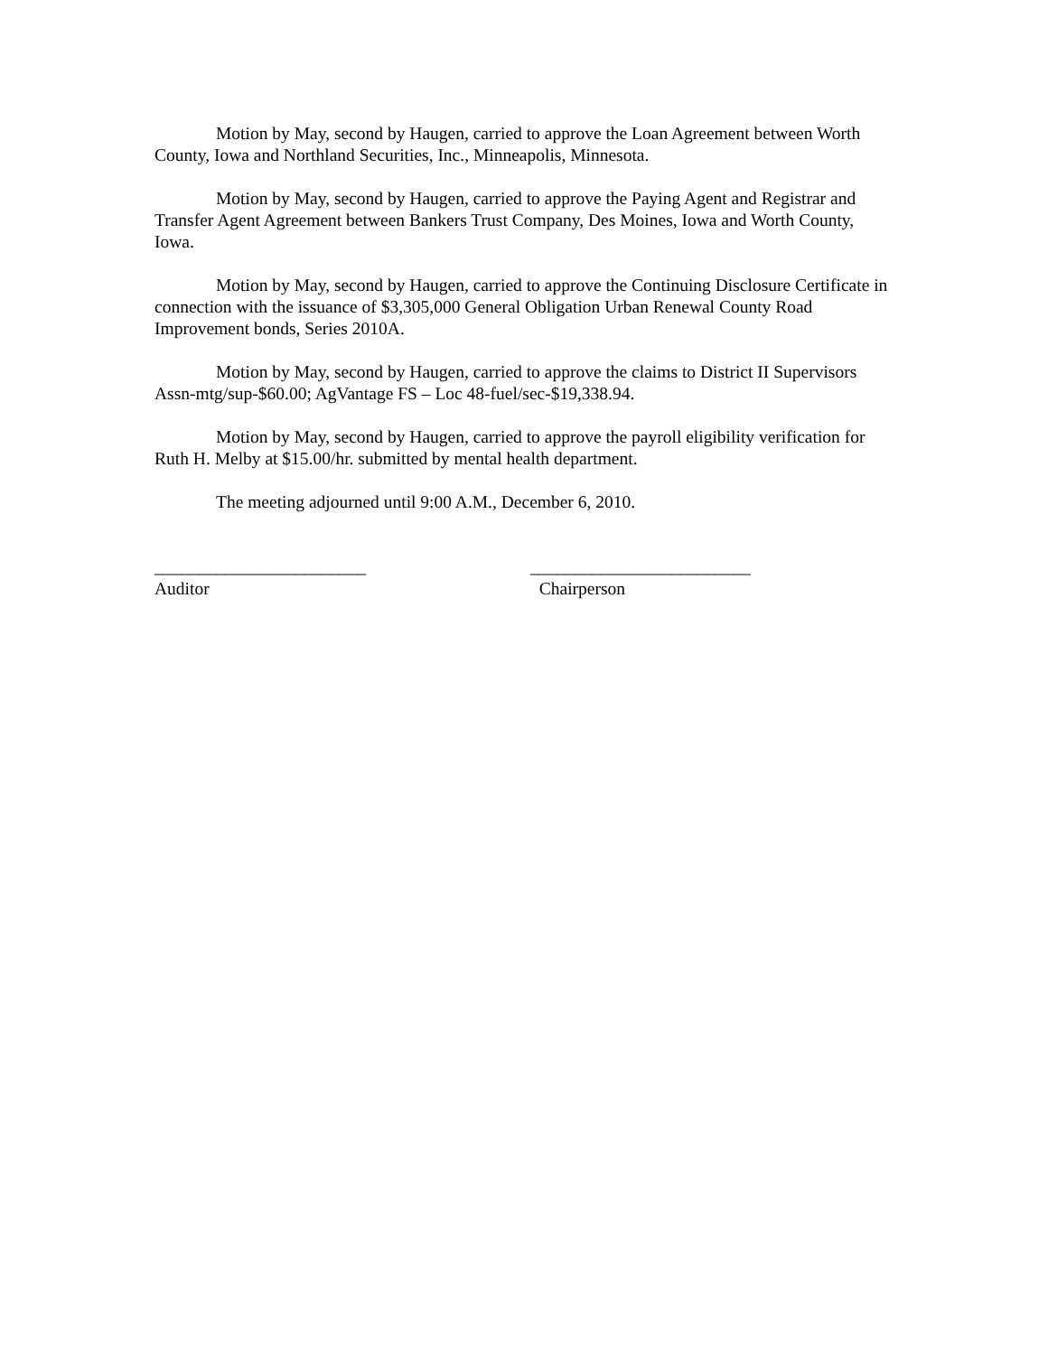Motion by May, second by Haugen, carried to approve the Loan Agreement between Worth County, Iowa and Northland Securities, Inc., Minneapolis, Minnesota.
Motion by May, second by Haugen, carried to approve the Paying Agent and Registrar and Transfer Agent Agreement between Bankers Trust Company, Des Moines, Iowa and Worth County, Iowa.
Motion by May, second by Haugen, carried to approve the Continuing Disclosure Certificate in connection with the issuance of $3,305,000 General Obligation Urban Renewal County Road Improvement bonds, Series 2010A.
Motion by May, second by Haugen, carried to approve the claims to District II Supervisors Assn-mtg/sup-$60.00; AgVantage FS – Loc 48-fuel/sec-$19,338.94.
Motion by May, second by Haugen, carried to approve the payroll eligibility verification for Ruth H. Melby at $15.00/hr. submitted by mental health department.
The meeting adjourned until 9:00 A.M., December 6, 2010.
________________________
Auditor
_________________________
Chairperson